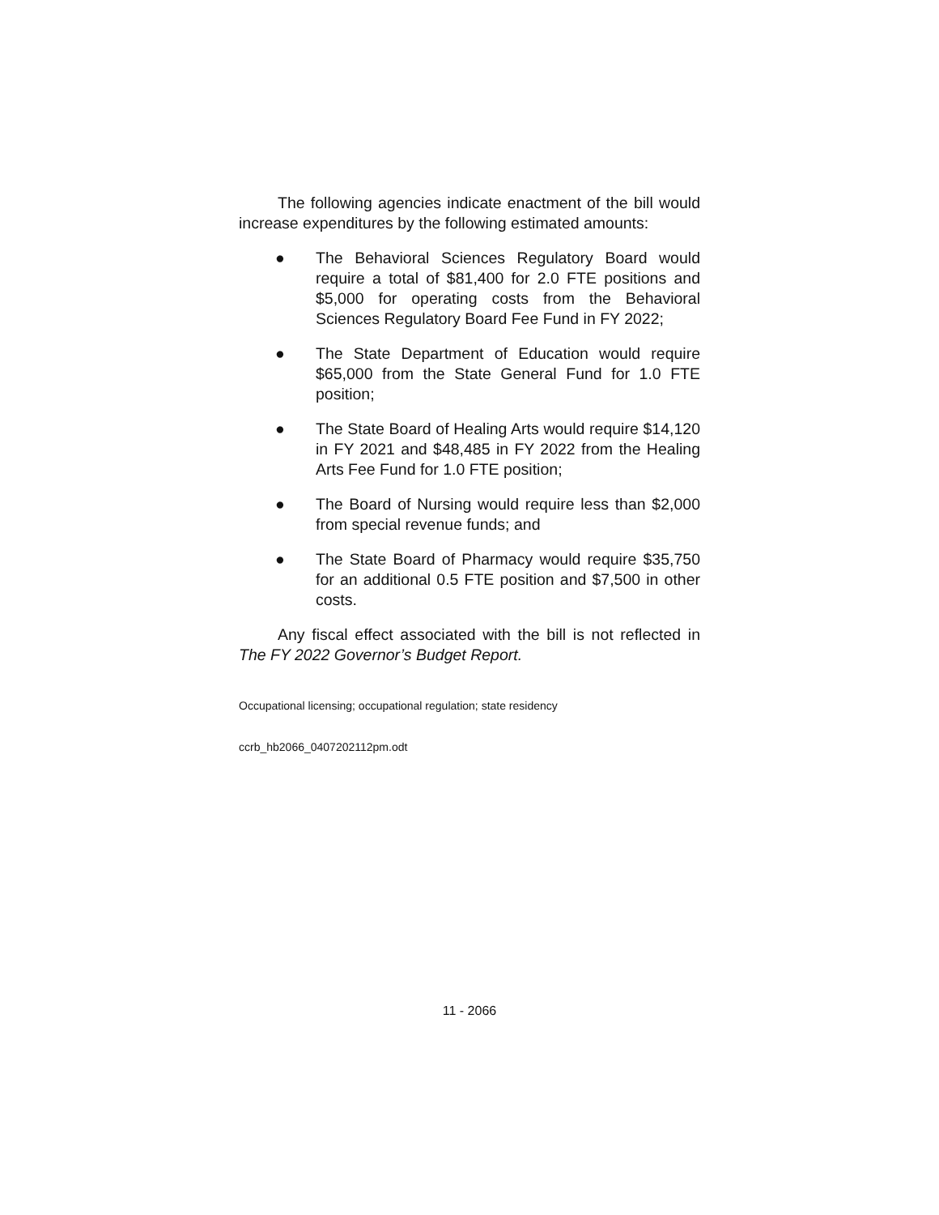The following agencies indicate enactment of the bill would increase expenditures by the following estimated amounts:
● The Behavioral Sciences Regulatory Board would require a total of $81,400 for 2.0 FTE positions and $5,000 for operating costs from the Behavioral Sciences Regulatory Board Fee Fund in FY 2022;
● The State Department of Education would require $65,000 from the State General Fund for 1.0 FTE position;
● The State Board of Healing Arts would require $14,120 in FY 2021 and $48,485 in FY 2022 from the Healing Arts Fee Fund for 1.0 FTE position;
● The Board of Nursing would require less than $2,000 from special revenue funds; and
● The State Board of Pharmacy would require $35,750 for an additional 0.5 FTE position and $7,500 in other costs.
Any fiscal effect associated with the bill is not reflected in The FY 2022 Governor’s Budget Report.
Occupational licensing; occupational regulation; state residency
ccrb_hb2066_0407202112pm.odt
11 - 2066